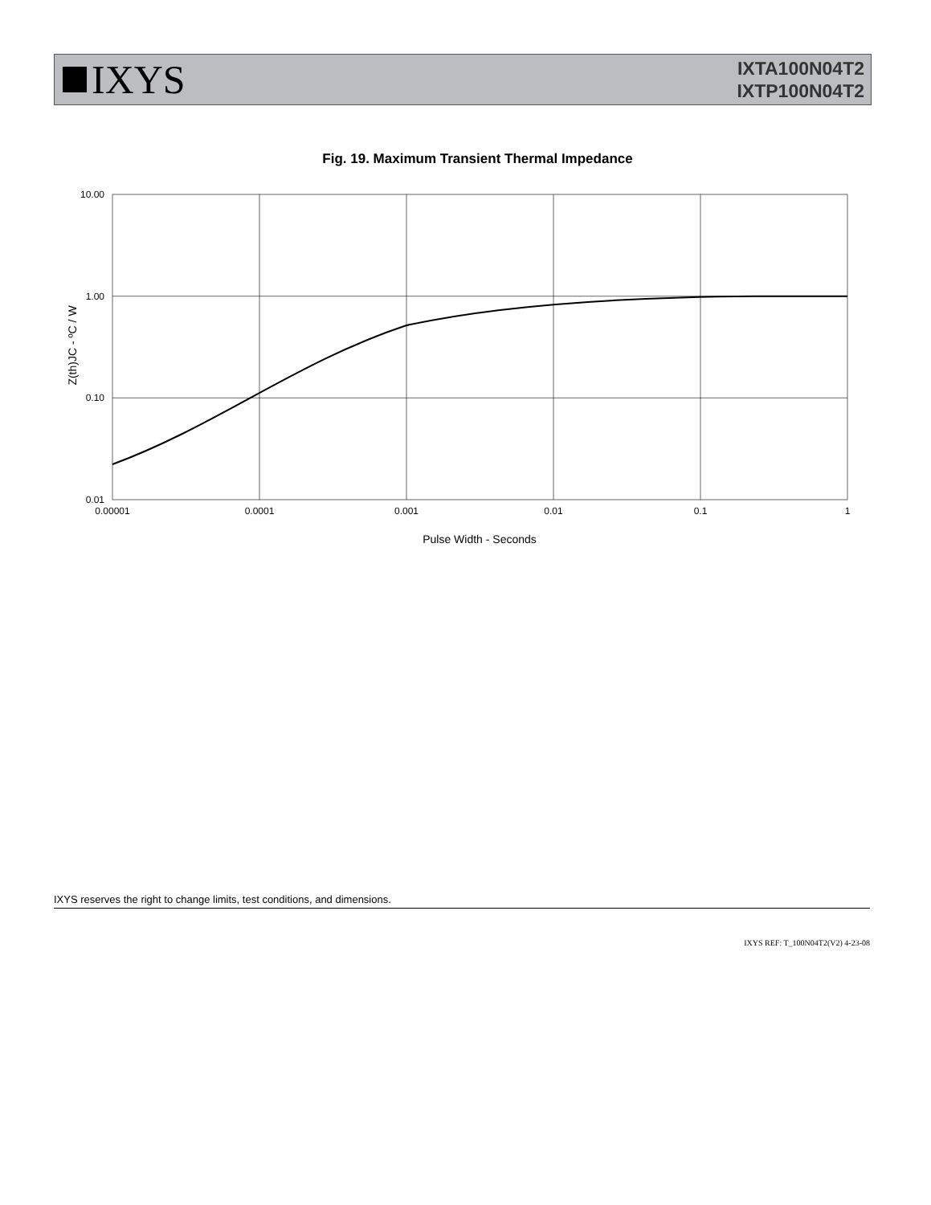IXYS
IXTA100N04T2
IXTP100N04T2
Fig. 19. Maximum Transient Thermal Impedance
10.00
1.00
0.10
0.01
0.00001
0.0001
0.001
0.01
0.1
1
Pulse Width - Seconds
Z(th)JC - ºC / W
IXYS reserves the right to change limits, test conditions, and dimensions.
IXYS REF: T_100N04T2(V2) 4-23-08